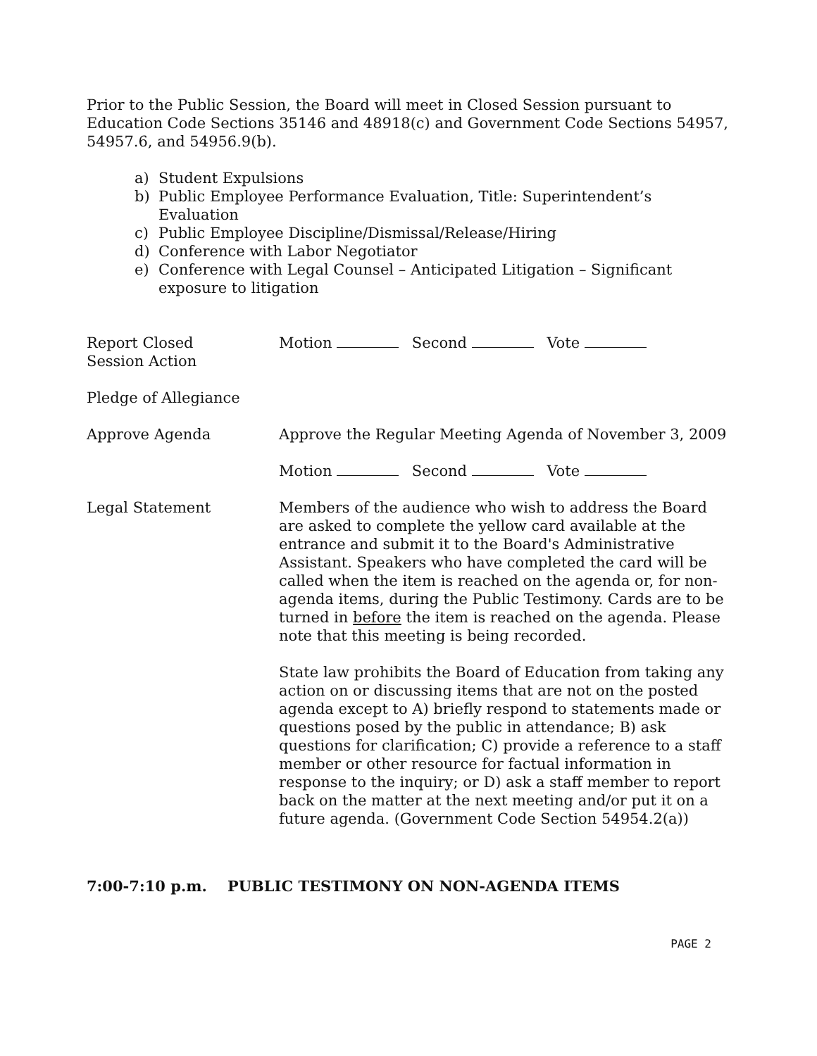Prior to the Public Session, the Board will meet in Closed Session pursuant to Education Code Sections 35146 and 48918(c) and Government Code Sections 54957, 54957.6, and 54956.9(b).
a) Student Expulsions
b) Public Employee Performance Evaluation, Title: Superintendent’s Evaluation
c) Public Employee Discipline/Dismissal/Release/Hiring
d) Conference with Labor Negotiator
e) Conference with Legal Counsel – Anticipated Litigation – Significant exposure to litigation
Report Closed
Session Action
Motion Second Vote
Pledge of Allegiance
Approve Agenda Approve the Regular Meeting Agenda of November 3, 2009
Motion Second Vote
Legal Statement Members of the audience who wish to address the Board are asked to complete the yellow card available at the entrance and submit it to the Board's Administrative Assistant. Speakers who have completed the card will be called when the item is reached on the agenda or, for non-agenda items, during the Public Testimony. Cards are to be turned in before the item is reached on the agenda. Please note that this meeting is being recorded.
State law prohibits the Board of Education from taking any action on or discussing items that are not on the posted agenda except to A) briefly respond to statements made or questions posed by the public in attendance; B) ask questions for clarification; C) provide a reference to a staff member or other resource for factual information in response to the inquiry; or D) ask a staff member to report back on the matter at the next meeting and/or put it on a future agenda. (Government Code Section 54954.2(a))
7:00-7:10 p.m. PUBLIC TESTIMONY ON NON-AGENDA ITEMS
PAGE 2